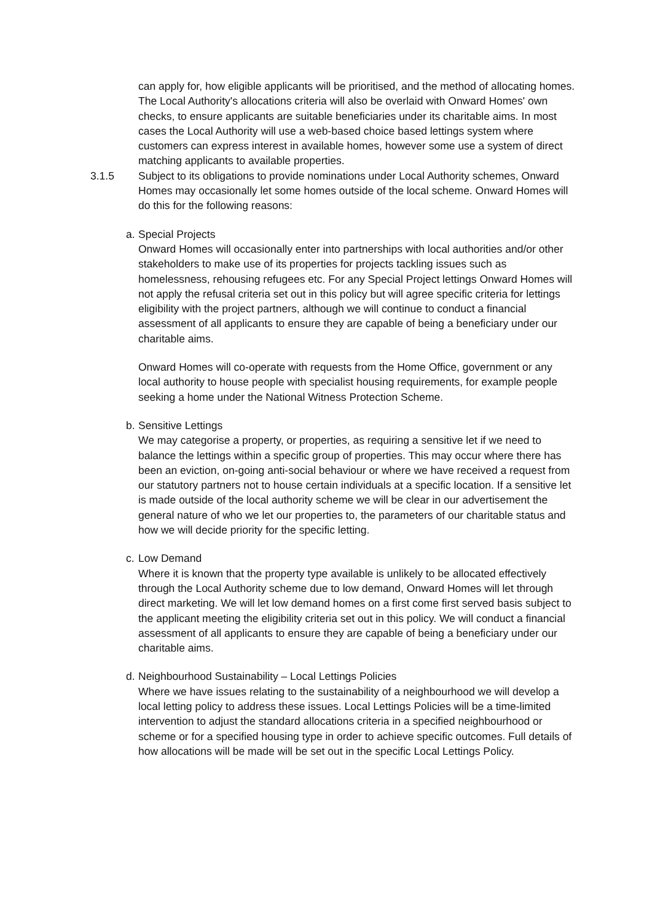can apply for, how eligible applicants will be prioritised, and the method of allocating homes. The Local Authority's allocations criteria will also be overlaid with Onward Homes' own checks, to ensure applicants are suitable beneficiaries under its charitable aims. In most cases the Local Authority will use a web-based choice based lettings system where customers can express interest in available homes, however some use a system of direct matching applicants to available properties.
3.1.5 Subject to its obligations to provide nominations under Local Authority schemes, Onward Homes may occasionally let some homes outside of the local scheme. Onward Homes will do this for the following reasons:
a.
Special Projects
Onward Homes will occasionally enter into partnerships with local authorities and/or other stakeholders to make use of its properties for projects tackling issues such as homelessness, rehousing refugees etc. For any Special Project lettings Onward Homes will not apply the refusal criteria set out in this policy but will agree specific criteria for lettings eligibility with the project partners, although we will continue to conduct a financial assessment of all applicants to ensure they are capable of being a beneficiary under our charitable aims.
Onward Homes will co-operate with requests from the Home Office, government or any local authority to house people with specialist housing requirements, for example people seeking a home under the National Witness Protection Scheme.
b.
Sensitive Lettings
We may categorise a property, or properties, as requiring a sensitive let if we need to balance the lettings within a specific group of properties. This may occur where there has been an eviction, on-going anti-social behaviour or where we have received a request from our statutory partners not to house certain individuals at a specific location. If a sensitive let is made outside of the local authority scheme we will be clear in our advertisement the general nature of who we let our properties to, the parameters of our charitable status and how we will decide priority for the specific letting.
c.
Low Demand
Where it is known that the property type available is unlikely to be allocated effectively through the Local Authority scheme due to low demand, Onward Homes will let through direct marketing. We will let low demand homes on a first come first served basis subject to the applicant meeting the eligibility criteria set out in this policy. We will conduct a financial assessment of all applicants to ensure they are capable of being a beneficiary under our charitable aims.
d.
Neighbourhood Sustainability – Local Lettings Policies
Where we have issues relating to the sustainability of a neighbourhood we will develop a local letting policy to address these issues. Local Lettings Policies will be a time-limited intervention to adjust the standard allocations criteria in a specified neighbourhood or scheme or for a specified housing type in order to achieve specific outcomes. Full details of how allocations will be made will be set out in the specific Local Lettings Policy.